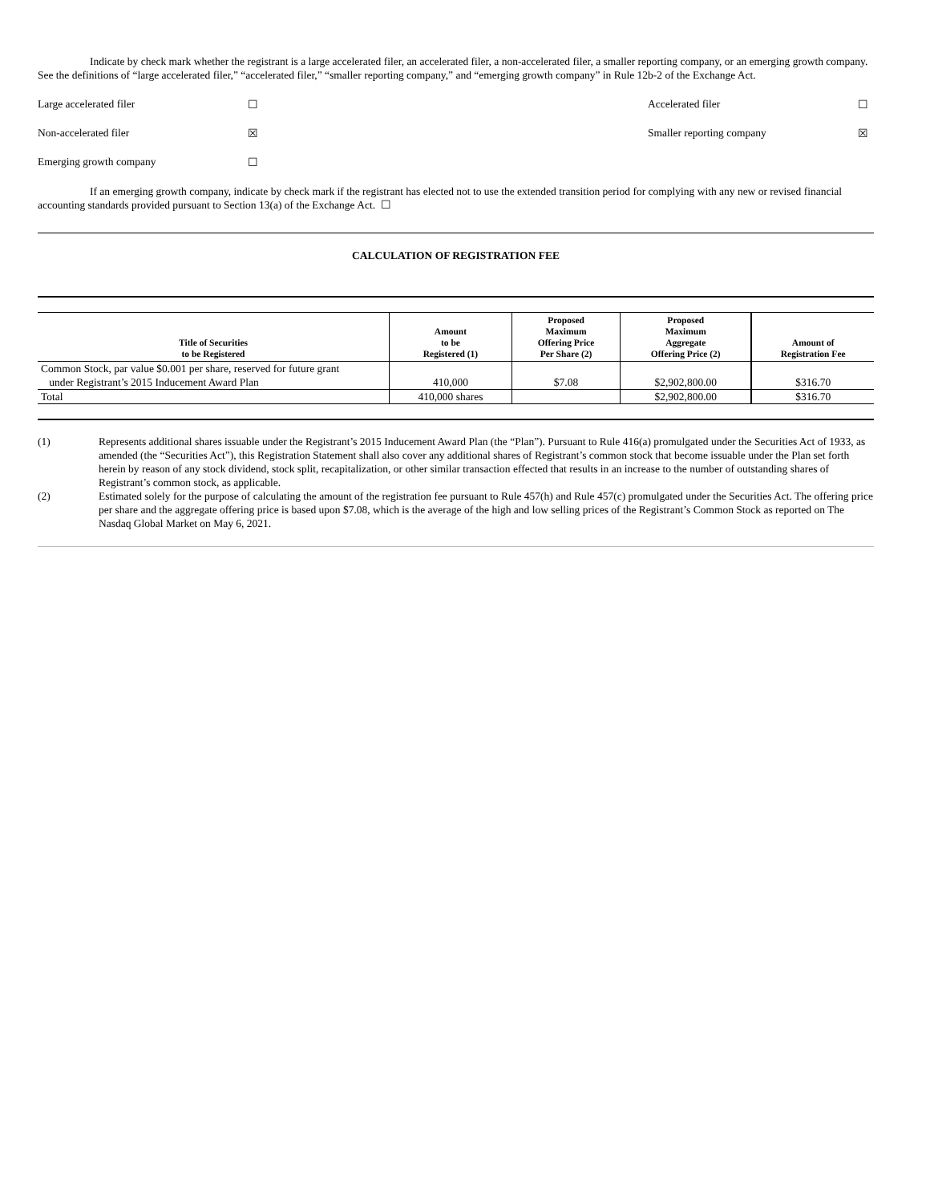Indicate by check mark whether the registrant is a large accelerated filer, an accelerated filer, a non-accelerated filer, a smaller reporting company, or an emerging growth company. See the definitions of “large accelerated filer,” “accelerated filer,” “smaller reporting company,” and “emerging growth company” in Rule 12b-2 of the Exchange Act.
| Large accelerated filer | ☐ | Accelerated filer | ☐ |
| Non-accelerated filer | ☒ | Smaller reporting company | ☒ |
| Emerging growth company | ☐ | | |
If an emerging growth company, indicate by check mark if the registrant has elected not to use the extended transition period for complying with any new or revised financial accounting standards provided pursuant to Section 13(a) of the Exchange Act. ☐
CALCULATION OF REGISTRATION FEE
| Title of Securities to be Registered | Amount to be Registered (1) | Proposed Maximum Offering Price Per Share (2) | Proposed Maximum Aggregate Offering Price (2) | Amount of Registration Fee |
| --- | --- | --- | --- | --- |
| Common Stock, par value $0.001 per share, reserved for future grant under Registrant’s 2015 Inducement Award Plan | 410,000 | $7.08 | $2,902,800.00 | $316.70 |
| Total | 410,000 shares | | $2,902,800.00 | $316.70 |
(1) Represents additional shares issuable under the Registrant’s 2015 Inducement Award Plan (the “Plan”). Pursuant to Rule 416(a) promulgated under the Securities Act of 1933, as amended (the “Securities Act”), this Registration Statement shall also cover any additional shares of Registrant’s common stock that become issuable under the Plan set forth herein by reason of any stock dividend, stock split, recapitalization, or other similar transaction effected that results in an increase to the number of outstanding shares of Registrant’s common stock, as applicable.
(2) Estimated solely for the purpose of calculating the amount of the registration fee pursuant to Rule 457(h) and Rule 457(c) promulgated under the Securities Act. The offering price per share and the aggregate offering price is based upon $7.08, which is the average of the high and low selling prices of the Registrant’s Common Stock as reported on The Nasdaq Global Market on May 6, 2021.